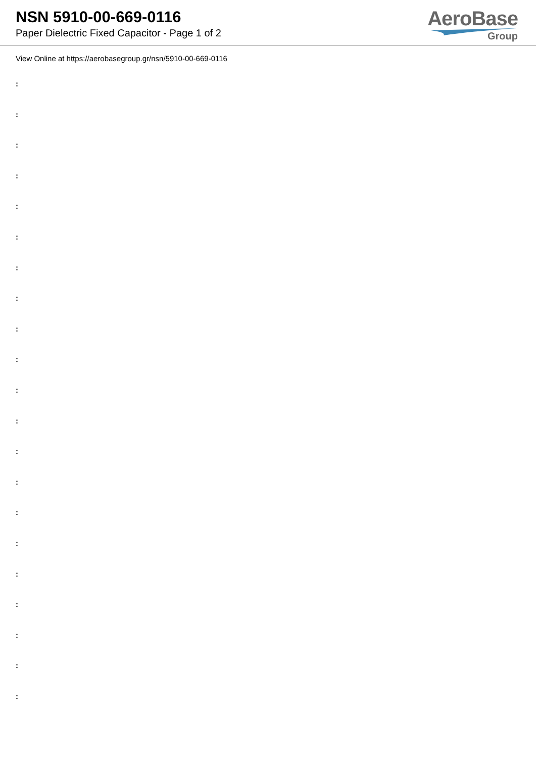NSN 5910-00-669-0116
Paper Dielectric Fixed Capacitor - Page 1 of 2
AeroBase
Group
View Online at https://aerobasegroup.gr/nsn/5910-00-669-0116
:
:
:
:
:
:
:
:
:
:
:
:
:
:
:
:
:
:
:
:
: